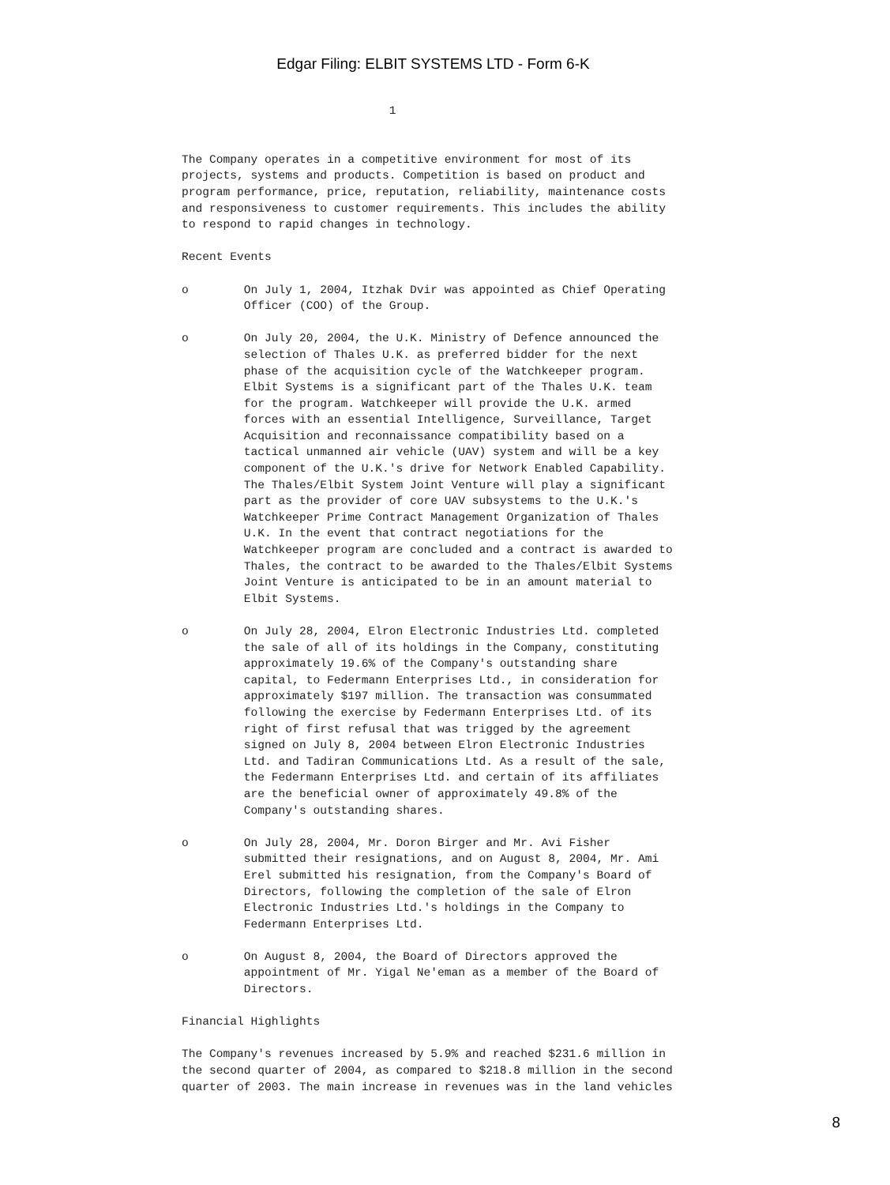Edgar Filing: ELBIT SYSTEMS LTD - Form 6-K
                              1


The Company operates in a competitive environment for most of its
projects, systems and products. Competition is based on product and
program performance, price, reputation, reliability, maintenance costs
and responsiveness to customer requirements. This includes the ability
to respond to rapid changes in technology.

Recent Events

o        On July 1, 2004, Itzhak Dvir was appointed as Chief Operating
         Officer (COO) of the Group.

o        On July 20, 2004, the U.K. Ministry of Defence announced the
         selection of Thales U.K. as preferred bidder for the next
         phase of the acquisition cycle of the Watchkeeper program.
         Elbit Systems is a significant part of the Thales U.K. team
         for the program. Watchkeeper will provide the U.K. armed
         forces with an essential Intelligence, Surveillance, Target
         Acquisition and reconnaissance compatibility based on a
         tactical unmanned air vehicle (UAV) system and will be a key
         component of the U.K.'s drive for Network Enabled Capability.
         The Thales/Elbit System Joint Venture will play a significant
         part as the provider of core UAV subsystems to the U.K.'s
         Watchkeeper Prime Contract Management Organization of Thales
         U.K. In the event that contract negotiations for the
         Watchkeeper program are concluded and a contract is awarded to
         Thales, the contract to be awarded to the Thales/Elbit Systems
         Joint Venture is anticipated to be in an amount material to
         Elbit Systems.

o        On July 28, 2004, Elron Electronic Industries Ltd. completed
         the sale of all of its holdings in the Company, constituting
         approximately 19.6% of the Company's outstanding share
         capital, to Federmann Enterprises Ltd., in consideration for
         approximately $197 million. The transaction was consummated
         following the exercise by Federmann Enterprises Ltd. of its
         right of first refusal that was trigged by the agreement
         signed on July 8, 2004 between Elron Electronic Industries
         Ltd. and Tadiran Communications Ltd. As a result of the sale,
         the Federmann Enterprises Ltd. and certain of its affiliates
         are the beneficial owner of approximately 49.8% of the
         Company's outstanding shares.

o        On July 28, 2004, Mr. Doron Birger and Mr. Avi Fisher
         submitted their resignations, and on August 8, 2004, Mr. Ami
         Erel submitted his resignation, from the Company's Board of
         Directors, following the completion of the sale of Elron
         Electronic Industries Ltd.'s holdings in the Company to
         Federmann Enterprises Ltd.

o        On August 8, 2004, the Board of Directors approved the
         appointment of Mr. Yigal Ne'eman as a member of the Board of
         Directors.

Financial Highlights

The Company's revenues increased by 5.9% and reached $231.6 million in
the second quarter of 2004, as compared to $218.8 million in the second
quarter of 2003. The main increase in revenues was in the land vehicles
8